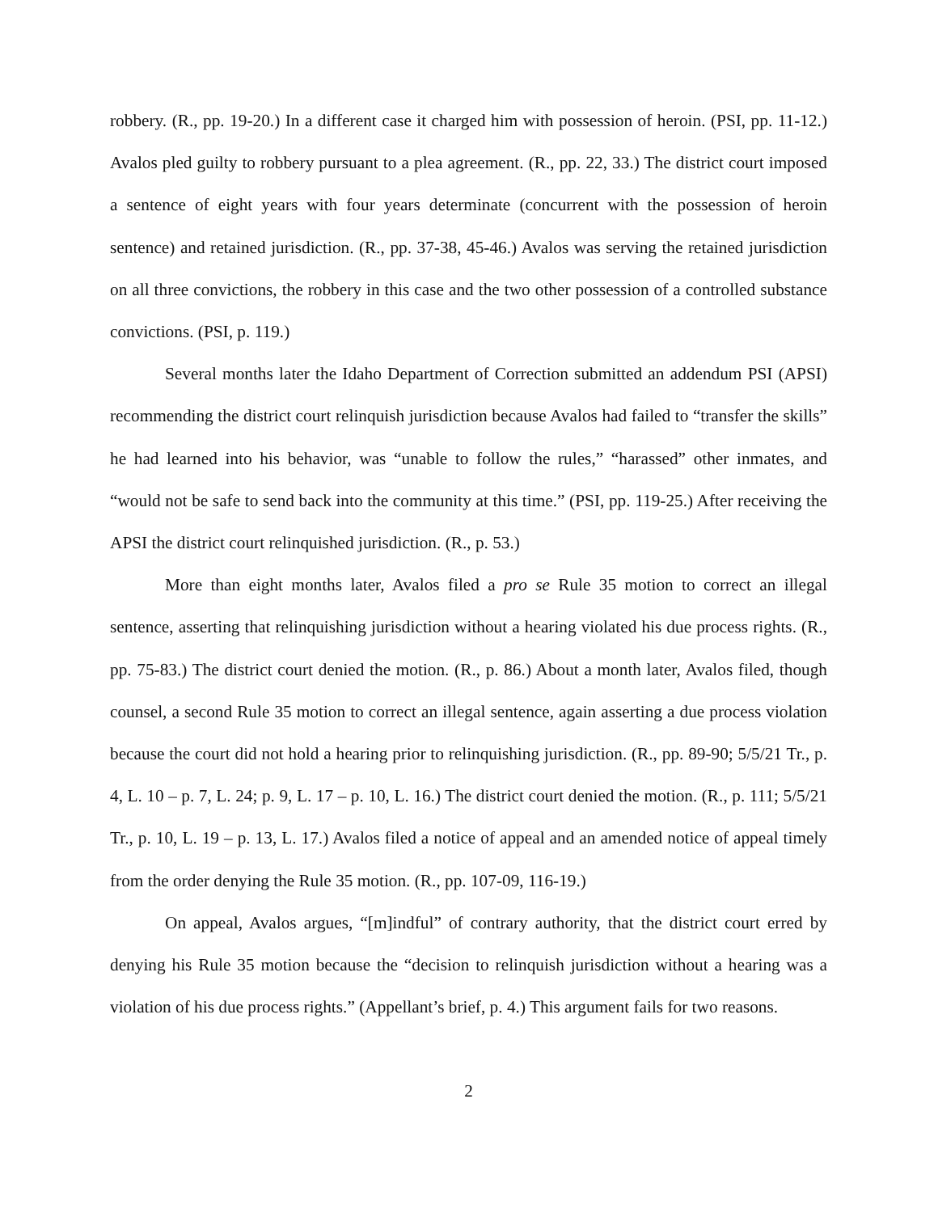robbery. (R., pp. 19-20.) In a different case it charged him with possession of heroin. (PSI, pp. 11-12.) Avalos pled guilty to robbery pursuant to a plea agreement. (R., pp. 22, 33.) The district court imposed a sentence of eight years with four years determinate (concurrent with the possession of heroin sentence) and retained jurisdiction. (R., pp. 37-38, 45-46.) Avalos was serving the retained jurisdiction on all three convictions, the robbery in this case and the two other possession of a controlled substance convictions. (PSI, p. 119.)
Several months later the Idaho Department of Correction submitted an addendum PSI (APSI) recommending the district court relinquish jurisdiction because Avalos had failed to “transfer the skills” he had learned into his behavior, was “unable to follow the rules,” “harassed” other inmates, and “would not be safe to send back into the community at this time.” (PSI, pp. 119-25.) After receiving the APSI the district court relinquished jurisdiction. (R., p. 53.)
More than eight months later, Avalos filed a pro se Rule 35 motion to correct an illegal sentence, asserting that relinquishing jurisdiction without a hearing violated his due process rights. (R., pp. 75-83.) The district court denied the motion. (R., p. 86.) About a month later, Avalos filed, though counsel, a second Rule 35 motion to correct an illegal sentence, again asserting a due process violation because the court did not hold a hearing prior to relinquishing jurisdiction. (R., pp. 89-90; 5/5/21 Tr., p. 4, L. 10 – p. 7, L. 24; p. 9, L. 17 – p. 10, L. 16.) The district court denied the motion. (R., p. 111; 5/5/21 Tr., p. 10, L. 19 – p. 13, L. 17.) Avalos filed a notice of appeal and an amended notice of appeal timely from the order denying the Rule 35 motion. (R., pp. 107-09, 116-19.)
On appeal, Avalos argues, “[m]indful” of contrary authority, that the district court erred by denying his Rule 35 motion because the “decision to relinquish jurisdiction without a hearing was a violation of his due process rights.” (Appellant’s brief, p. 4.) This argument fails for two reasons.
2